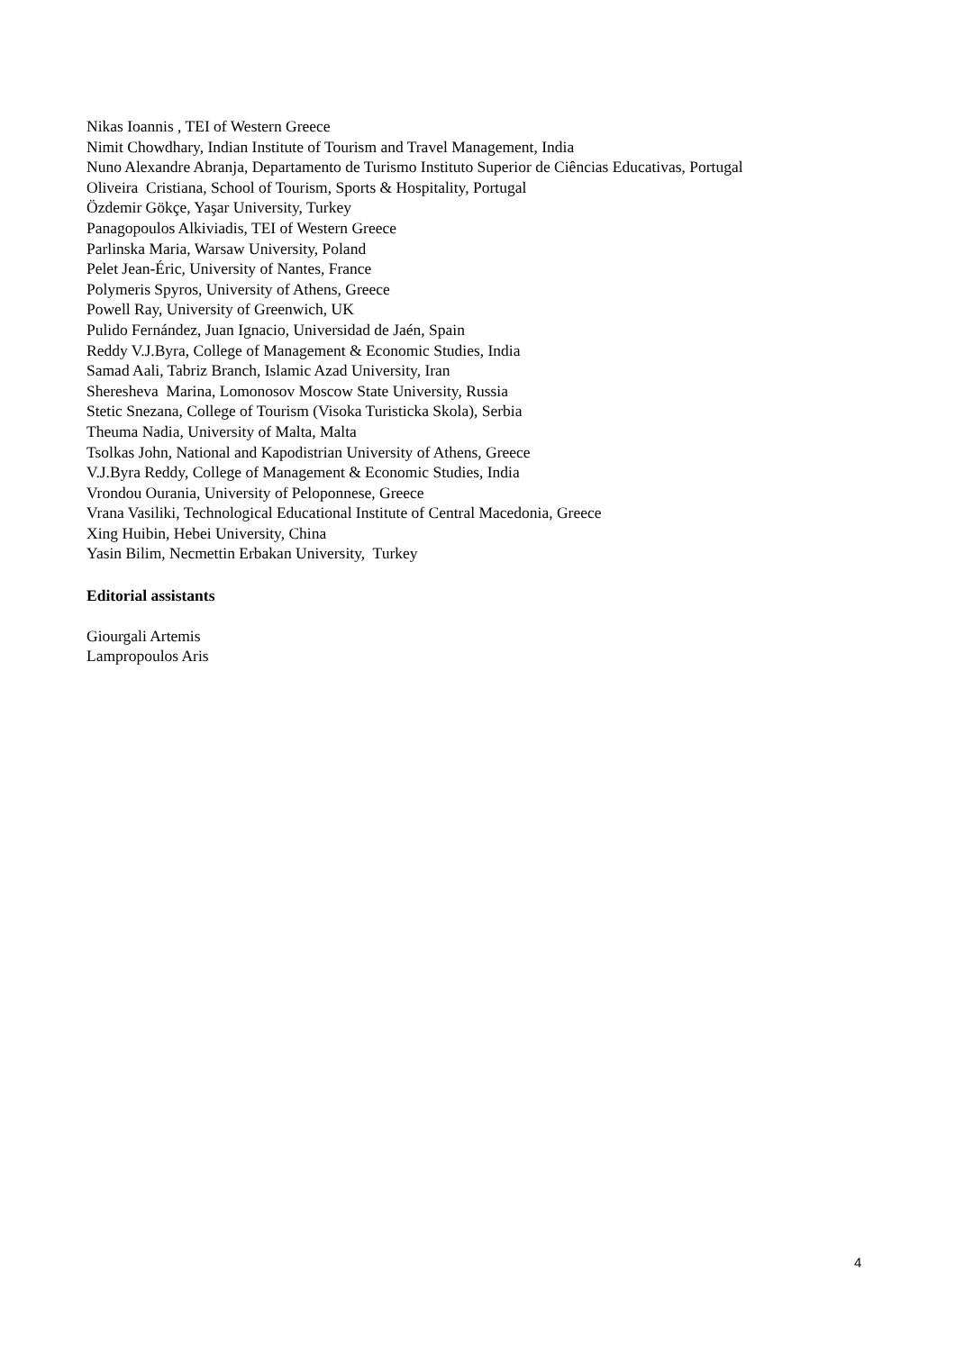Nikas Ioannis , TEI of Western Greece
Nimit Chowdhary, Indian Institute of Tourism and Travel Management, India
Nuno Alexandre Abranja, Departamento de Turismo Instituto Superior de Ciências Educativas, Portugal
Oliveira Cristiana, School of Tourism, Sports & Hospitality, Portugal
Özdemir Gökçe, Yaşar University, Turkey
Panagopoulos Alkiviadis, TEI of Western Greece
Parlinska Maria, Warsaw University, Poland
Pelet Jean-Éric, University of Nantes, France
Polymeris Spyros, University of Athens, Greece
Powell Ray, University of Greenwich, UK
Pulido Fernández, Juan Ignacio, Universidad de Jaén, Spain
Reddy V.J.Byra, College of Management & Economic Studies, India
Samad Aali, Tabriz Branch, Islamic Azad University, Iran
Sheresheva Marina, Lomonosov Moscow State University, Russia
Stetic Snezana, College of Tourism (Visoka Turisticka Skola), Serbia
Theuma Nadia, University of Malta, Malta
Tsolkas John, National and Kapodistrian University of Athens, Greece
V.J.Byra Reddy, College of Management & Economic Studies, India
Vrondou Ourania, University of Peloponnese, Greece
Vrana Vasiliki, Technological Educational Institute of Central Macedonia, Greece
Xing Huibin, Hebei University, China
Yasin Bilim, Necmettin Erbakan University, Turkey
Editorial assistants
Giourgali Artemis
Lampropoulos Aris
4